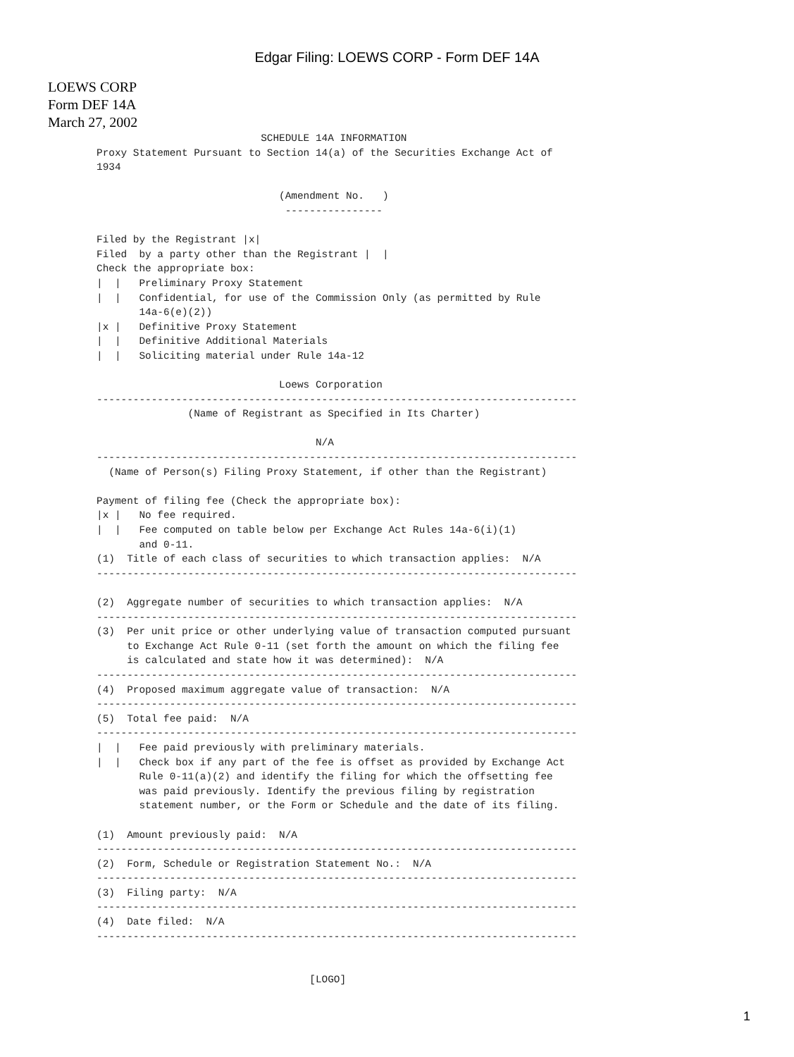Edgar Filing: LOEWS CORP - Form DEF 14A
LOEWS CORP
Form DEF 14A
March 27, 2002
                           SCHEDULE 14A INFORMATION
Proxy Statement Pursuant to Section 14(a) of the Securities Exchange Act of
1934

                              (Amendment No.   )
                               ----------------

Filed by the Registrant |x|
Filed  by a party other than the Registrant |  |
Check the appropriate box:
|  |   Preliminary Proxy Statement
|  |   Confidential, for use of the Commission Only (as permitted by Rule
       14a-6(e)(2))
|x |   Definitive Proxy Statement
|  |   Definitive Additional Materials
|  |   Soliciting material under Rule 14a-12

                              Loews Corporation
-------------------------------------------------------------------------------
               (Name of Registrant as Specified in Its Charter)

                                    N/A
-------------------------------------------------------------------------------
  (Name of Person(s) Filing Proxy Statement, if other than the Registrant)

Payment of filing fee (Check the appropriate box):
|x |   No fee required.
|  |   Fee computed on table below per Exchange Act Rules 14a-6(i)(1)
       and 0-11.
(1)  Title of each class of securities to which transaction applies:  N/A
-------------------------------------------------------------------------------

(2)  Aggregate number of securities to which transaction applies:  N/A
-------------------------------------------------------------------------------
(3)  Per unit price or other underlying value of transaction computed pursuant
     to Exchange Act Rule 0-11 (set forth the amount on which the filing fee
     is calculated and state how it was determined):  N/A
-------------------------------------------------------------------------------
(4)  Proposed maximum aggregate value of transaction:  N/A
-------------------------------------------------------------------------------
(5)  Total fee paid:  N/A
-------------------------------------------------------------------------------
|  |   Fee paid previously with preliminary materials.
|  |   Check box if any part of the fee is offset as provided by Exchange Act
       Rule 0-11(a)(2) and identify the filing for which the offsetting fee
       was paid previously. Identify the previous filing by registration
       statement number, or the Form or Schedule and the date of its filing.

(1)  Amount previously paid:  N/A
-------------------------------------------------------------------------------
(2)  Form, Schedule or Registration Statement No.:  N/A
-------------------------------------------------------------------------------
(3)  Filing party:  N/A
-------------------------------------------------------------------------------
(4)  Date filed:  N/A
-------------------------------------------------------------------------------


                                   [LOGO]
1